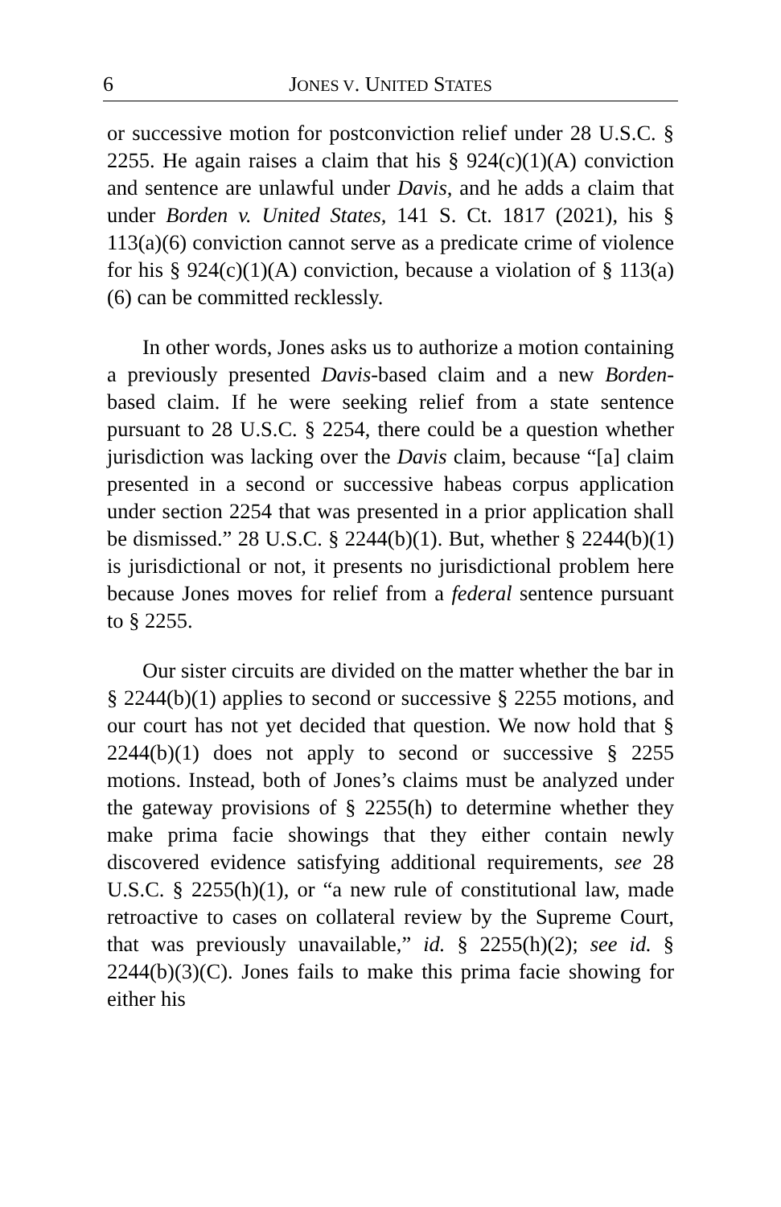6 JONES V. UNITED STATES
or successive motion for postconviction relief under 28 U.S.C. § 2255. He again raises a claim that his § 924(c)(1)(A) conviction and sentence are unlawful under Davis, and he adds a claim that under Borden v. United States, 141 S. Ct. 1817 (2021), his § 113(a)(6) conviction cannot serve as a predicate crime of violence for his § 924(c)(1)(A) conviction, because a violation of § 113(a)(6) can be committed recklessly.
In other words, Jones asks us to authorize a motion containing a previously presented Davis-based claim and a new Borden-based claim. If he were seeking relief from a state sentence pursuant to 28 U.S.C. § 2254, there could be a question whether jurisdiction was lacking over the Davis claim, because “[a] claim presented in a second or successive habeas corpus application under section 2254 that was presented in a prior application shall be dismissed.” 28 U.S.C. § 2244(b)(1). But, whether § 2244(b)(1) is jurisdictional or not, it presents no jurisdictional problem here because Jones moves for relief from a federal sentence pursuant to § 2255.
Our sister circuits are divided on the matter whether the bar in § 2244(b)(1) applies to second or successive § 2255 motions, and our court has not yet decided that question. We now hold that § 2244(b)(1) does not apply to second or successive § 2255 motions. Instead, both of Jones’s claims must be analyzed under the gateway provisions of § 2255(h) to determine whether they make prima facie showings that they either contain newly discovered evidence satisfying additional requirements, see 28 U.S.C. § 2255(h)(1), or “a new rule of constitutional law, made retroactive to cases on collateral review by the Supreme Court, that was previously unavailable,” id. § 2255(h)(2); see id. § 2244(b)(3)(C). Jones fails to make this prima facie showing for either his